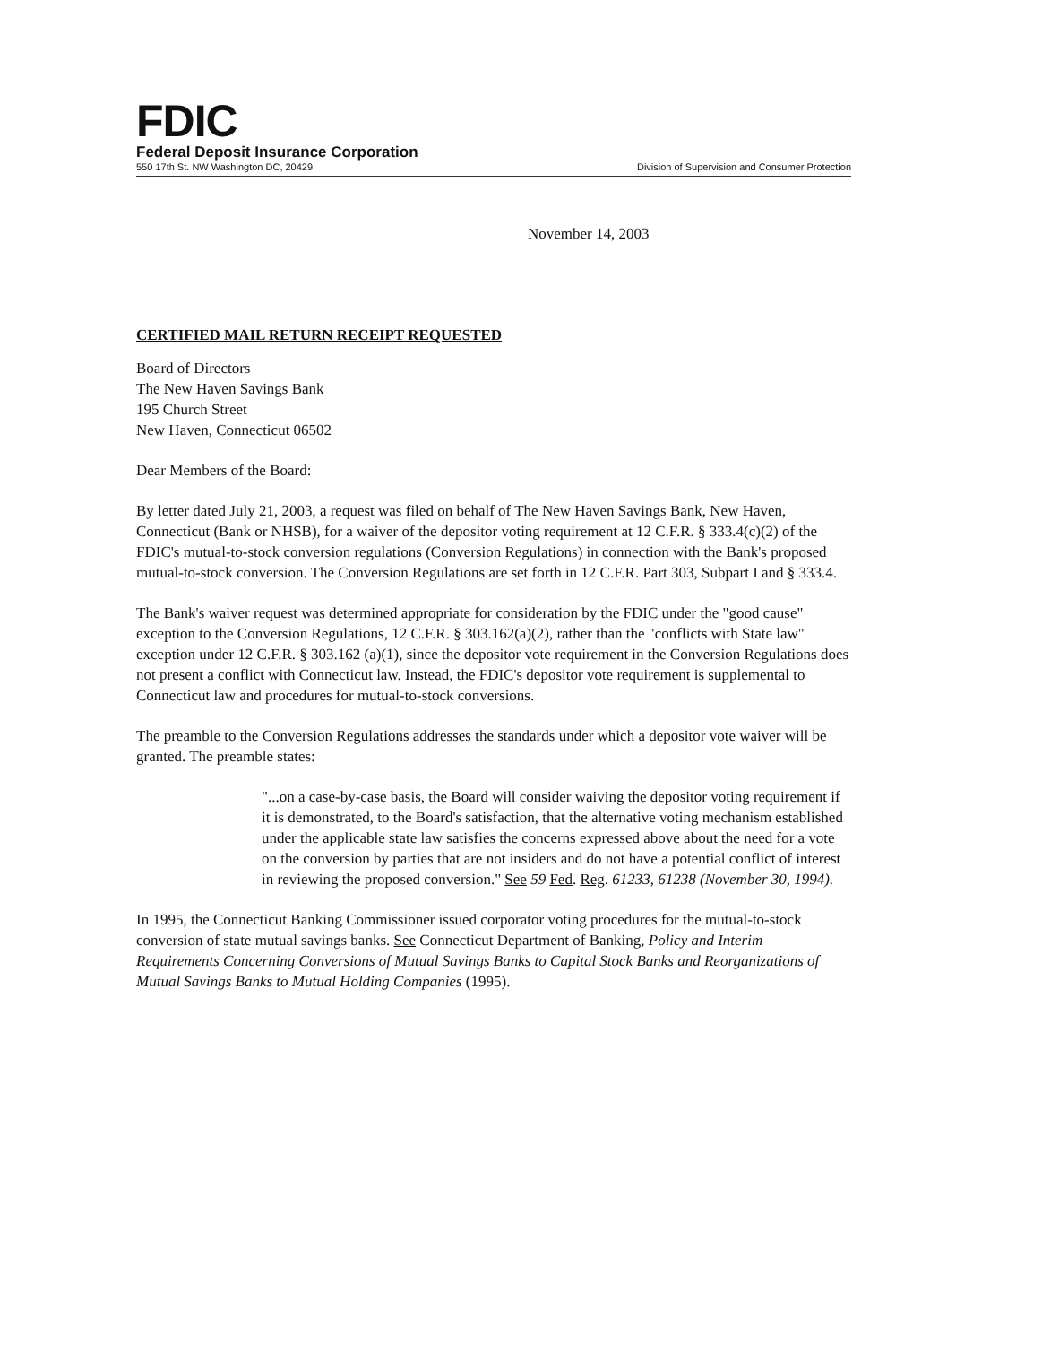FDIC
Federal Deposit Insurance Corporation
550 17th St. NW Washington DC, 20429 Division of Supervision and Consumer Protection
November 14, 2003
CERTIFIED MAIL RETURN RECEIPT REQUESTED
Board of Directors
The New Haven Savings Bank
195 Church Street
New Haven, Connecticut 06502
Dear Members of the Board:
By letter dated July 21, 2003, a request was filed on behalf of The New Haven Savings Bank, New Haven, Connecticut (Bank or NHSB), for a waiver of the depositor voting requirement at 12 C.F.R. § 333.4(c)(2) of the FDIC's mutual-to-stock conversion regulations (Conversion Regulations) in connection with the Bank's proposed mutual-to-stock conversion. The Conversion Regulations are set forth in 12 C.F.R. Part 303, Subpart I and § 333.4.
The Bank's waiver request was determined appropriate for consideration by the FDIC under the "good cause" exception to the Conversion Regulations, 12 C.F.R. § 303.162(a)(2), rather than the "conflicts with State law" exception under 12 C.F.R. § 303.162 (a)(1), since the depositor vote requirement in the Conversion Regulations does not present a conflict with Connecticut law. Instead, the FDIC's depositor vote requirement is supplemental to Connecticut law and procedures for mutual-to-stock conversions.
The preamble to the Conversion Regulations addresses the standards under which a depositor vote waiver will be granted. The preamble states:
"...on a case-by-case basis, the Board will consider waiving the depositor voting requirement if it is demonstrated, to the Board's satisfaction, that the alternative voting mechanism established under the applicable state law satisfies the concerns expressed above about the need for a vote on the conversion by parties that are not insiders and do not have a potential conflict of interest in reviewing the proposed conversion." See 59 Fed. Reg. 61233, 61238 (November 30, 1994).
In 1995, the Connecticut Banking Commissioner issued corporator voting procedures for the mutual-to-stock conversion of state mutual savings banks. See Connecticut Department of Banking, Policy and Interim Requirements Concerning Conversions of Mutual Savings Banks to Capital Stock Banks and Reorganizations of Mutual Savings Banks to Mutual Holding Companies (1995).